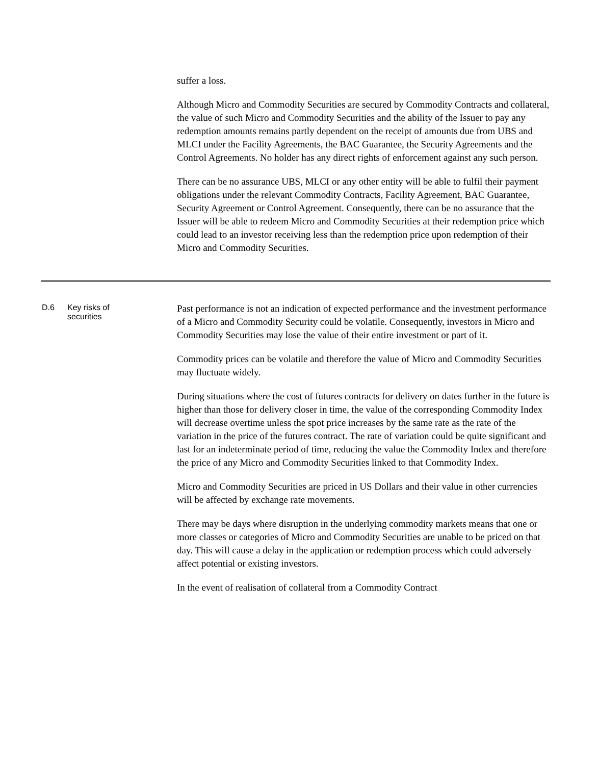| | | suffer a loss. Although Micro and Commodity Securities are secured by Commodity Contracts and collateral, the value of such Micro and Commodity Securities and the ability of the Issuer to pay any redemption amounts remains partly dependent on the receipt of amounts due from UBS and MLCI under the Facility Agreements, the BAC Guarantee, the Security Agreements and the Control Agreements. No holder has any direct rights of enforcement against any such person. There can be no assurance UBS, MLCI or any other entity will be able to fulfil their payment obligations under the relevant Commodity Contracts, Facility Agreement, BAC Guarantee, Security Agreement or Control Agreement. Consequently, there can be no assurance that the Issuer will be able to redeem Micro and Commodity Securities at their redemption price which could lead to an investor receiving less than the redemption price upon redemption of their Micro and Commodity Securities. |
| D.6 | Key risks of securities | Past performance is not an indication of expected performance and the investment performance of a Micro and Commodity Security could be volatile. Consequently, investors in Micro and Commodity Securities may lose the value of their entire investment or part of it. Commodity prices can be volatile and therefore the value of Micro and Commodity Securities may fluctuate widely. During situations where the cost of futures contracts for delivery on dates further in the future is higher than those for delivery closer in time, the value of the corresponding Commodity Index will decrease overtime unless the spot price increases by the same rate as the rate of the variation in the price of the futures contract. The rate of variation could be quite significant and last for an indeterminate period of time, reducing the value the Commodity Index and therefore the price of any Micro and Commodity Securities linked to that Commodity Index. Micro and Commodity Securities are priced in US Dollars and their value in other currencies will be affected by exchange rate movements. There may be days where disruption in the underlying commodity markets means that one or more classes or categories of Micro and Commodity Securities are unable to be priced on that day. This will cause a delay in the application or redemption process which could adversely affect potential or existing investors. In the event of realisation of collateral from a Commodity Contract |